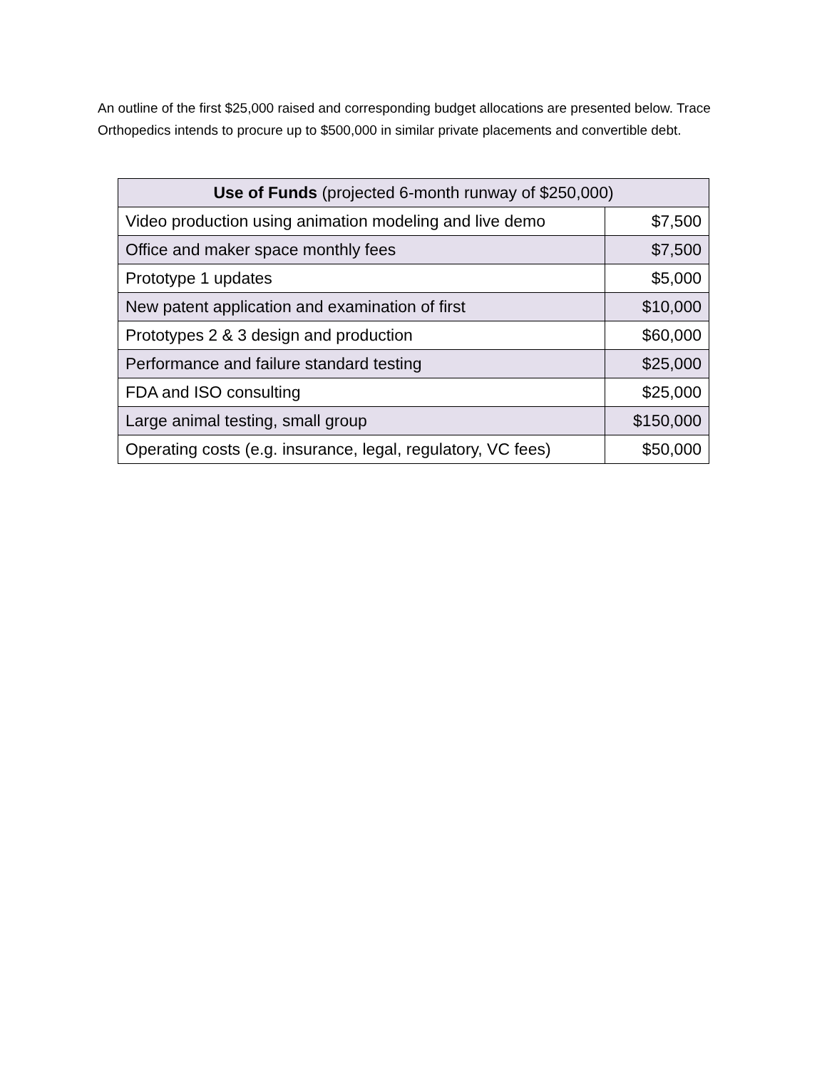An outline of the first $25,000 raised and corresponding budget allocations are presented below. Trace Orthopedics intends to procure up to $500,000 in similar private placements and convertible debt.
| Use of Funds (projected 6-month runway of $250,000) | |
| --- | --- |
| Video production using animation modeling and live demo | $7,500 |
| Office and maker space monthly fees | $7,500 |
| Prototype 1 updates | $5,000 |
| New patent application and examination of first | $10,000 |
| Prototypes 2 & 3 design and production | $60,000 |
| Performance and failure standard testing | $25,000 |
| FDA and ISO consulting | $25,000 |
| Large animal testing, small group | $150,000 |
| Operating costs (e.g. insurance, legal, regulatory, VC fees) | $50,000 |